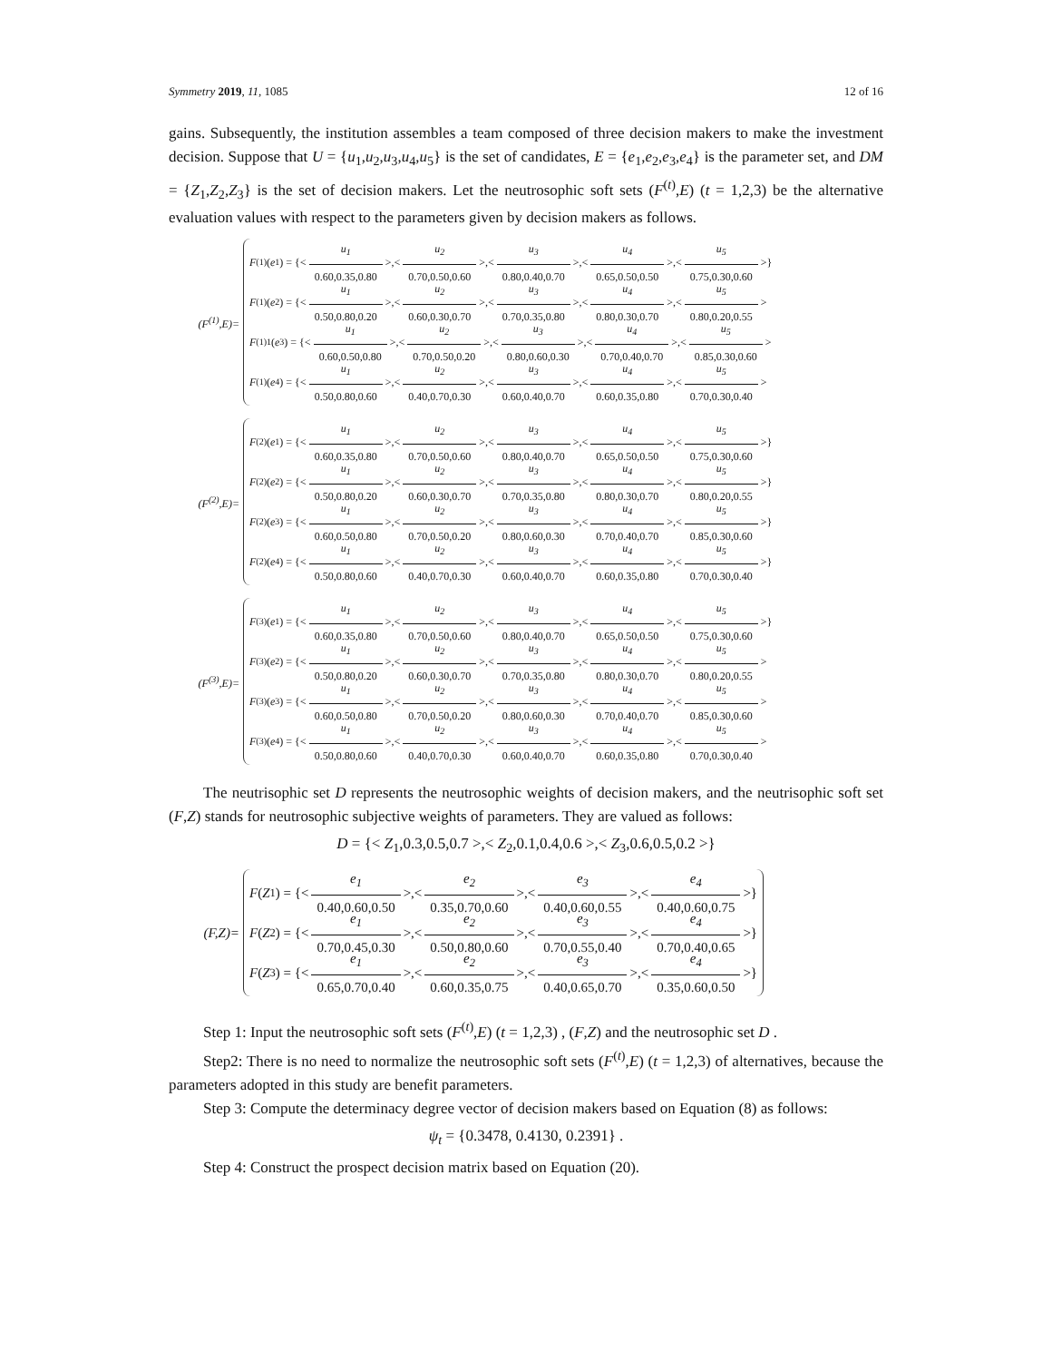Symmetry 2019, 11, 1085 12 of 16
gains. Subsequently, the institution assembles a team composed of three decision makers to make the investment decision. Suppose that U = {u<sub>1</sub>,u<sub>2</sub>,u<sub>3</sub>,u<sub>4</sub>,u<sub>5</sub>} is the set of candidates, E = {e<sub>1</sub>,e<sub>2</sub>,e<sub>3</sub>,e<sub>4</sub>} is the parameter set, and DM = {Z<sub>1</sub>,Z<sub>2</sub>,Z<sub>3</sub>} is the set of decision makers. Let the neutrosophic soft sets (F<sup>(t)</sup>,E) (t = 1,2,3) be the alternative evaluation values with respect to the parameters given by decision makers as follows.
(F<sup>(1)</sup>,E)=
F<sup>(1)</sup>(e<sub>1</sub>) = {< u<sub>1</sub> 0.60,0.35,0.80 >,< u<sub>2</sub> 0.70,0.50,0.60 >,< u<sub>3</sub> 0.80,0.40,0.70 >,< u<sub>4</sub> 0.65,0.50,0.50 >,< u<sub>5</sub> 0.75,0.30,0.60 >}
F<sup>(1)</sup>(e<sub>2</sub>) = {< u<sub>1</sub> 0.50,0.80,0.20 >,< u<sub>2</sub> 0.60,0.30,0.70 >,< u<sub>3</sub> 0.70,0.35,0.80 >,< u<sub>4</sub> 0.80,0.30,0.70 >,< u<sub>5</sub> 0.80,0.20,0.55 >
F<sup>(1)</sup><sub>1</sub>(e<sub>3</sub>) = {< u<sub>1</sub> 0.60,0.50,0.80 >,< u<sub>2</sub> 0.70,0.50,0.20 >,< u<sub>3</sub> 0.80,0.60,0.30 >,< u<sub>4</sub> 0.70,0.40,0.70 >,< u<sub>5</sub> 0.85,0.30,0.60 >
F<sup>(1)</sup>(e<sub>4</sub>) = {< u<sub>1</sub> 0.50,0.80,0.60 >,< u<sub>2</sub> 0.40,0.70,0.30 >,< u<sub>3</sub> 0.60,0.40,0.70 >,< u<sub>4</sub> 0.60,0.35,0.80 >,< u<sub>5</sub> 0.70,0.30,0.40 >
(F<sup>(2)</sup>,E)=
F<sup>(2)</sup>(e<sub>1</sub>) = {< u<sub>1</sub> 0.60,0.35,0.80 >,< u<sub>2</sub> 0.70,0.50,0.60 >,< u<sub>3</sub> 0.80,0.40,0.70 >,< u<sub>4</sub> 0.65,0.50,0.50 >,< u<sub>5</sub> 0.75,0.30,0.60 >}
F<sup>(2)</sup>(e<sub>2</sub>) = {< u<sub>1</sub> 0.50,0.80,0.20 >,< u<sub>2</sub> 0.60,0.30,0.70 >,< u<sub>3</sub> 0.70,0.35,0.80 >,< u<sub>4</sub> 0.80,0.30,0.70 >,< u<sub>5</sub> 0.80,0.20,0.55 >}
F<sup>(2)</sup>(e<sub>3</sub>) = {< u<sub>1</sub> 0.60,0.50,0.80 >,< u<sub>2</sub> 0.70,0.50,0.20 >,< u<sub>3</sub> 0.80,0.60,0.30 >,< u<sub>4</sub> 0.70,0.40,0.70 >,< u<sub>5</sub> 0.85,0.30,0.60 >}
F<sup>(2)</sup>(e<sub>4</sub>) = {< u<sub>1</sub> 0.50,0.80,0.60 >,< u<sub>2</sub> 0.40,0.70,0.30 >,< u<sub>3</sub> 0.60,0.40,0.70 >,< u<sub>4</sub> 0.60,0.35,0.80 >,< u<sub>5</sub> 0.70,0.30,0.40 >}
(F<sup>(3)</sup>,E)=
F<sup>(3)</sup>(e<sub>1</sub>) = {< u<sub>1</sub> 0.60,0.35,0.80 >,< u<sub>2</sub> 0.70,0.50,0.60 >,< u<sub>3</sub> 0.80,0.40,0.70 >,< u<sub>4</sub> 0.65,0.50,0.50 >,< u<sub>5</sub> 0.75,0.30,0.60 >}
F<sup>(3)</sup>(e<sub>2</sub>) = {< u<sub>1</sub> 0.50,0.80,0.20 >,< u<sub>2</sub> 0.60,0.30,0.70 >,< u<sub>3</sub> 0.70,0.35,0.80 >,< u<sub>4</sub> 0.80,0.30,0.70 >,< u<sub>5</sub> 0.80,0.20,0.55 >
F<sup>(3)</sup>(e<sub>3</sub>) = {< u<sub>1</sub> 0.60,0.50,0.80 >,< u<sub>2</sub> 0.70,0.50,0.20 >,< u<sub>3</sub> 0.80,0.60,0.30 >,< u<sub>4</sub> 0.70,0.40,0.70 >,< u<sub>5</sub> 0.85,0.30,0.60 >
F<sup>(3)</sup>(e<sub>4</sub>) = {< u<sub>1</sub> 0.50,0.80,0.60 >,< u<sub>2</sub> 0.40,0.70,0.30 >,< u<sub>3</sub> 0.60,0.40,0.70 >,< u<sub>4</sub> 0.60,0.35,0.80 >,< u<sub>5</sub> 0.70,0.30,0.40 >
The neutrisophic set D represents the neutrosophic weights of decision makers, and the neutrisophic soft set (F,Z) stands for neutrosophic subjective weights of parameters. They are valued as follows:
D = {< Z<sub>1</sub>,0.3,0.5,0.7 >,< Z<sub>2</sub>,0.1,0.4,0.6 >,< Z<sub>3</sub>,0.6,0.5,0.2 >}
(F,Z)=
F (Z<sub>1</sub>) = {< e<sub>1</sub> 0.40,0.60,0.50 >,< e<sub>2</sub> 0.35,0.70,0.60 >,< e<sub>3</sub> 0.40,0.60,0.55 >,< e<sub>4</sub> 0.40,0.60,0.75 >}
F (Z<sub>2</sub>) = {< e<sub>1</sub> 0.70,0.45,0.30 >,< e<sub>2</sub> 0.50,0.80,0.60 >,< e<sub>3</sub> 0.70,0.55,0.40 >,< e<sub>4</sub> 0.70,0.40,0.65 >}
F (Z<sub>3</sub>) = {< e<sub>1</sub> 0.65,0.70,0.40 >,< e<sub>2</sub> 0.60,0.35,0.75 >,< e<sub>3</sub> 0.40,0.65,0.70 >,< e<sub>4</sub> 0.35,0.60,0.50 >}
Step 1: Input the neutrosophic soft sets (F<sup>(t)</sup>,E) (t = 1,2,3) , (F,Z) and the neutrosophic set D .
Step2: There is no need to normalize the neutrosophic soft sets (F<sup>(t)</sup>,E) (t = 1,2,3) of alternatives, because the parameters adopted in this study are benefit parameters.
Step 3: Compute the determinacy degree vector of decision makers based on Equation (8) as follows:
ψ<sub>t</sub> = {0.3478, 0.4130, 0.2391} .
Step 4: Construct the prospect decision matrix based on Equation (20).